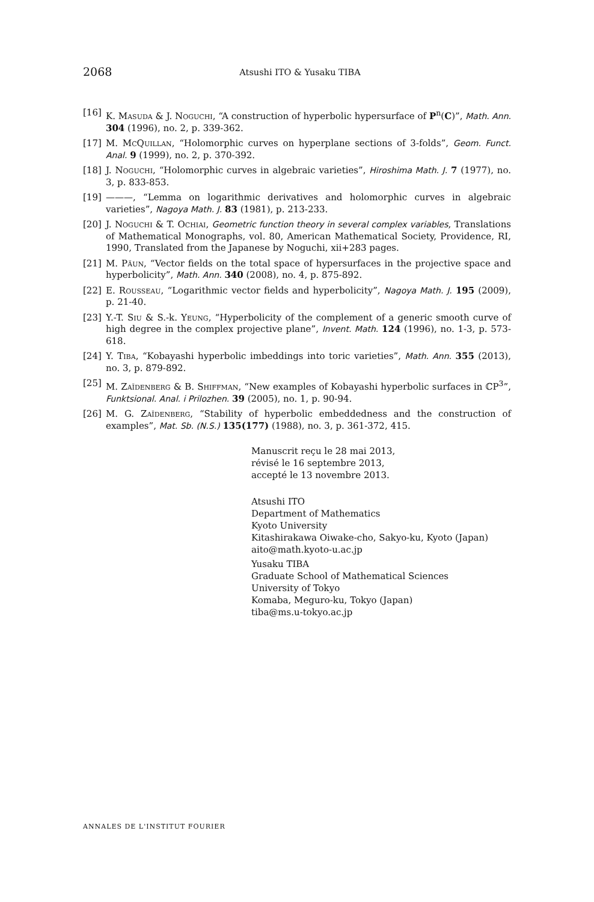2068 Atsushi ITO & Yusaku TIBA
[16] K. Masuda & J. Noguchi, “A construction of hyperbolic hypersurface of P<sup>n</sup>(C)”, Math. Ann. 304 (1996), no. 2, p. 339-362.
[17] M. McQuillan, “Holomorphic curves on hyperplane sections of 3-folds”, Geom. Funct. Anal. 9 (1999), no. 2, p. 370-392.
[18] J. Noguchi, “Holomorphic curves in algebraic varieties”, Hiroshima Math. J. 7 (1977), no. 3, p. 833-853.
[19] ———, “Lemma on logarithmic derivatives and holomorphic curves in algebraic varieties”, Nagoya Math. J. 83 (1981), p. 213-233.
[20] J. Noguchi & T. Ochiai, Geometric function theory in several complex variables, Translations of Mathematical Monographs, vol. 80, American Mathematical Society, Providence, RI, 1990, Translated from the Japanese by Noguchi, xii+283 pages.
[21] M. Păun, “Vector fields on the total space of hypersurfaces in the projective space and hyperbolicity”, Math. Ann. 340 (2008), no. 4, p. 875-892.
[22] E. Rousseau, “Logarithmic vector fields and hyperbolicity”, Nagoya Math. J. 195 (2009), p. 21-40.
[23] Y.-T. Siu & S.-k. Yeung, “Hyperbolicity of the complement of a generic smooth curve of high degree in the complex projective plane”, Invent. Math. 124 (1996), no. 1-3, p. 573-618.
[24] Y. Tiba, “Kobayashi hyperbolic imbeddings into toric varieties”, Math. Ann. 355 (2013), no. 3, p. 879-892.
[25] M. Zaĭdenberg & B. Shiffman, “New examples of Kobayashi hyperbolic surfaces in ℂP<sup>3</sup>”, Funktsional. Anal. i Prilozhen. 39 (2005), no. 1, p. 90-94.
[26] M. G. Zaĭdenberg, “Stability of hyperbolic embeddedness and the construction of examples”, Mat. Sb. (N.S.) 135(177) (1988), no. 3, p. 361-372, 415.
Manuscrit reçu le 28 mai 2013,
révisé le 16 septembre 2013,
accepté le 13 novembre 2013.
Atsushi ITO
Department of Mathematics
Kyoto University
Kitashirakawa Oiwake-cho, Sakyo-ku, Kyoto (Japan)
aito@math.kyoto-u.ac.jp
Yusaku TIBA
Graduate School of Mathematical Sciences
University of Tokyo
Komaba, Meguro-ku, Tokyo (Japan)
tiba@ms.u-tokyo.ac.jp
ANNALES DE L'INSTITUT FOURIER